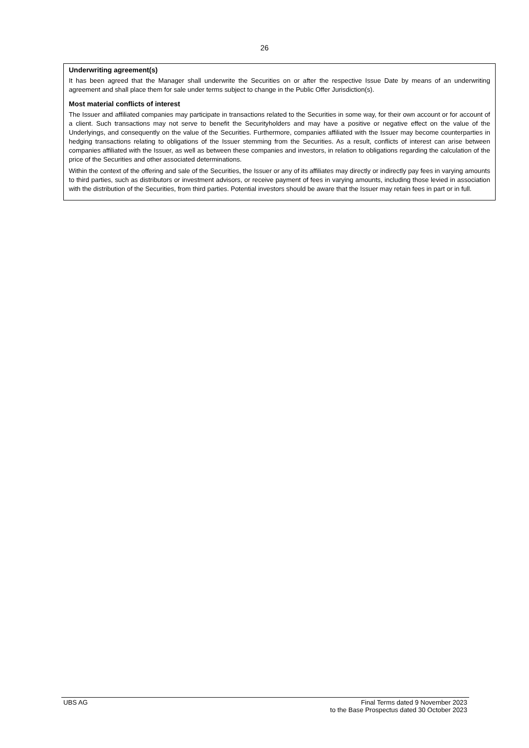26
Underwriting agreement(s)
It has been agreed that the Manager shall underwrite the Securities on or after the respective Issue Date by means of an underwriting agreement and shall place them for sale under terms subject to change in the Public Offer Jurisdiction(s).
Most material conflicts of interest
The Issuer and affiliated companies may participate in transactions related to the Securities in some way, for their own account or for account of a client. Such transactions may not serve to benefit the Securityholders and may have a positive or negative effect on the value of the Underlyings, and consequently on the value of the Securities. Furthermore, companies affiliated with the Issuer may become counterparties in hedging transactions relating to obligations of the Issuer stemming from the Securities. As a result, conflicts of interest can arise between companies affiliated with the Issuer, as well as between these companies and investors, in relation to obligations regarding the calculation of the price of the Securities and other associated determinations.
Within the context of the offering and sale of the Securities, the Issuer or any of its affiliates may directly or indirectly pay fees in varying amounts to third parties, such as distributors or investment advisors, or receive payment of fees in varying amounts, including those levied in association with the distribution of the Securities, from third parties. Potential investors should be aware that the Issuer may retain fees in part or in full.
UBS AG Final Terms dated 9 November 2023
to the Base Prospectus dated 30 October 2023